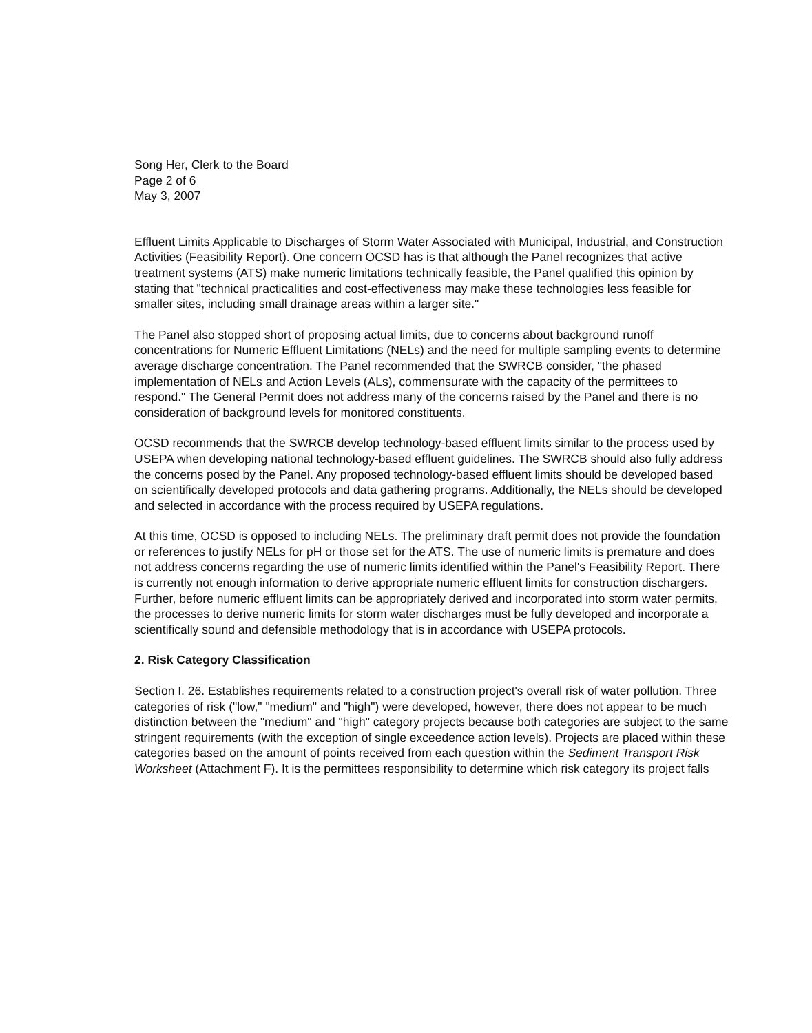Song Her, Clerk to the Board
Page 2 of 6
May 3, 2007
Effluent Limits Applicable to Discharges of Storm Water Associated with Municipal, Industrial, and Construction Activities (Feasibility Report). One concern OCSD has is that although the Panel recognizes that active treatment systems (ATS) make numeric limitations technically feasible, the Panel qualified this opinion by stating that "technical practicalities and cost-effectiveness may make these technologies less feasible for smaller sites, including small drainage areas within a larger site."
The Panel also stopped short of proposing actual limits, due to concerns about background runoff concentrations for Numeric Effluent Limitations (NELs) and the need for multiple sampling events to determine average discharge concentration. The Panel recommended that the SWRCB consider, "the phased implementation of NELs and Action Levels (ALs), commensurate with the capacity of the permittees to respond." The General Permit does not address many of the concerns raised by the Panel and there is no consideration of background levels for monitored constituents.
OCSD recommends that the SWRCB develop technology-based effluent limits similar to the process used by USEPA when developing national technology-based effluent guidelines. The SWRCB should also fully address the concerns posed by the Panel. Any proposed technology-based effluent limits should be developed based on scientifically developed protocols and data gathering programs. Additionally, the NELs should be developed and selected in accordance with the process required by USEPA regulations.
At this time, OCSD is opposed to including NELs. The preliminary draft permit does not provide the foundation or references to justify NELs for pH or those set for the ATS. The use of numeric limits is premature and does not address concerns regarding the use of numeric limits identified within the Panel's Feasibility Report. There is currently not enough information to derive appropriate numeric effluent limits for construction dischargers. Further, before numeric effluent limits can be appropriately derived and incorporated into storm water permits, the processes to derive numeric limits for storm water discharges must be fully developed and incorporate a scientifically sound and defensible methodology that is in accordance with USEPA protocols.
2. Risk Category Classification
Section I. 26. Establishes requirements related to a construction project's overall risk of water pollution. Three categories of risk ("low," "medium" and "high") were developed, however, there does not appear to be much distinction between the "medium" and "high" category projects because both categories are subject to the same stringent requirements (with the exception of single exceedence action levels). Projects are placed within these categories based on the amount of points received from each question within the Sediment Transport Risk Worksheet (Attachment F). It is the permittees responsibility to determine which risk category its project falls